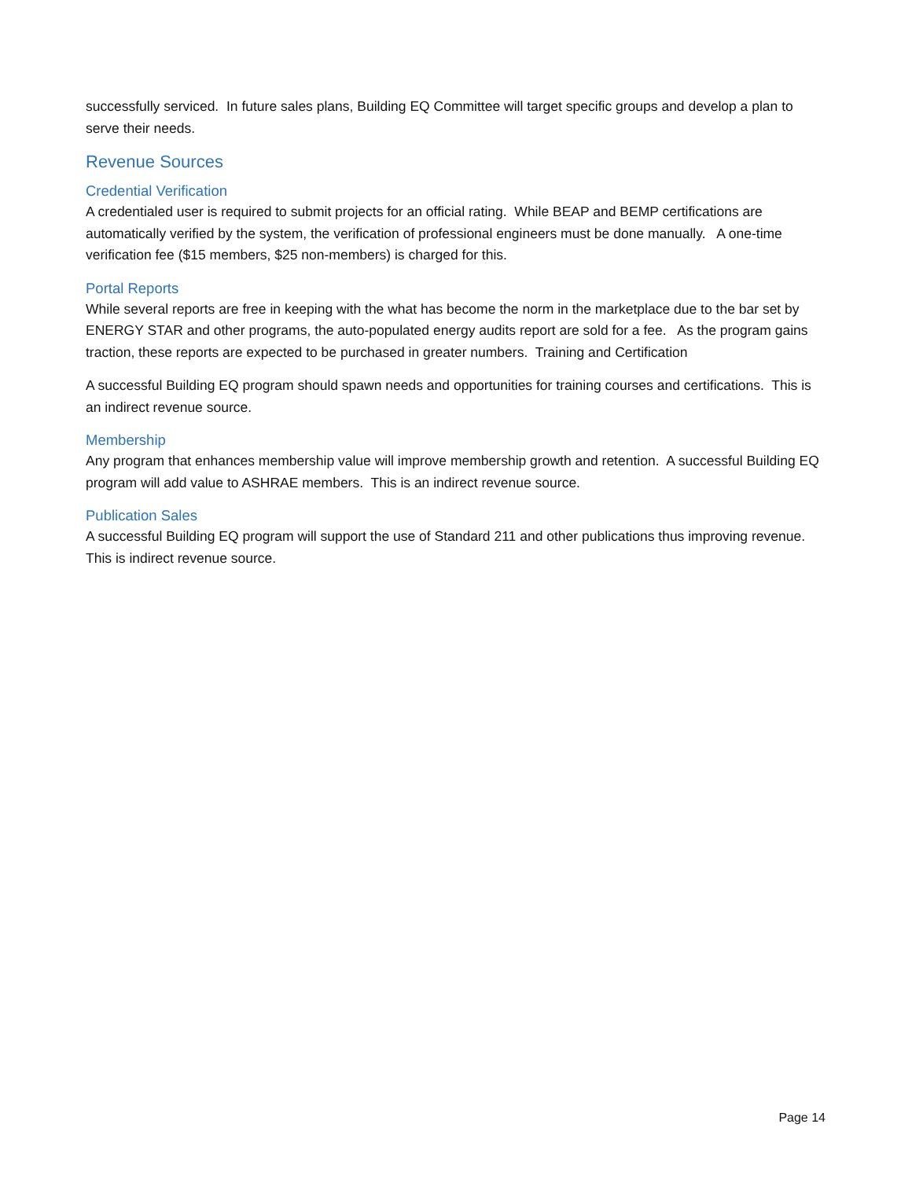successfully serviced. In future sales plans, Building EQ Committee will target specific groups and develop a plan to serve their needs.
Revenue Sources
Credential Verification
A credentialed user is required to submit projects for an official rating. While BEAP and BEMP certifications are automatically verified by the system, the verification of professional engineers must be done manually. A one-time verification fee ($15 members, $25 non-members) is charged for this.
Portal Reports
While several reports are free in keeping with the what has become the norm in the marketplace due to the bar set by ENERGY STAR and other programs, the auto-populated energy audits report are sold for a fee. As the program gains traction, these reports are expected to be purchased in greater numbers. Training and Certification
A successful Building EQ program should spawn needs and opportunities for training courses and certifications. This is an indirect revenue source.
Membership
Any program that enhances membership value will improve membership growth and retention. A successful Building EQ program will add value to ASHRAE members. This is an indirect revenue source.
Publication Sales
A successful Building EQ program will support the use of Standard 211 and other publications thus improving revenue. This is indirect revenue source.
Page 14